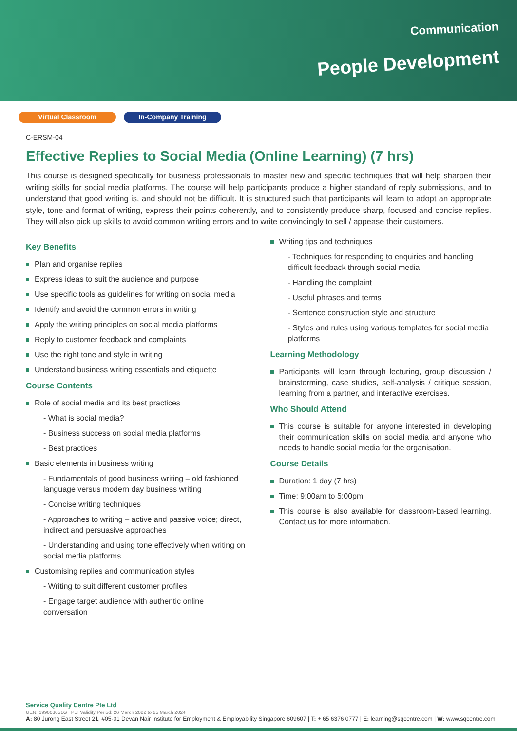Communication
People Development
Virtual Classroom In-Company Training
C-ERSM-04
Effective Replies to Social Media (Online Learning) (7 hrs)
This course is designed specifically for business professionals to master new and specific techniques that will help sharpen their writing skills for social media platforms. The course will help participants produce a higher standard of reply submissions, and to understand that good writing is, and should not be difficult. It is structured such that participants will learn to adopt an appropriate style, tone and format of writing, express their points coherently, and to consistently produce sharp, focused and concise replies. They will also pick up skills to avoid common writing errors and to write convincingly to sell / appease their customers.
Key Benefits
Plan and organise replies
Express ideas to suit the audience and purpose
Use specific tools as guidelines for writing on social media
Identify and avoid the common errors in writing
Apply the writing principles on social media platforms
Reply to customer feedback and complaints
Use the right tone and style in writing
Understand business writing essentials and etiquette
Course Contents
Role of social media and its best practices
- What is social media?
- Business success on social media platforms
- Best practices
Basic elements in business writing
- Fundamentals of good business writing – old fashioned language versus modern day business writing
- Concise writing techniques
- Approaches to writing – active and passive voice; direct, indirect and persuasive approaches
- Understanding and using tone effectively when writing on social media platforms
Customising replies and communication styles
- Writing to suit different customer profiles
- Engage target audience with authentic online conversation
Writing tips and techniques
- Techniques for responding to enquiries and handling difficult feedback through social media
- Handling the complaint
- Useful phrases and terms
- Sentence construction style and structure
- Styles and rules using various templates for social media platforms
Learning Methodology
Participants will learn through lecturing, group discussion / brainstorming, case studies, self-analysis / critique session, learning from a partner, and interactive exercises.
Who Should Attend
This course is suitable for anyone interested in developing their communication skills on social media and anyone who needs to handle social media for the organisation.
Course Details
Duration: 1 day (7 hrs)
Time: 9:00am to 5:00pm
This course is also available for classroom-based learning. Contact us for more information.
Service Quality Centre Pte Ltd
UEN: 199003051G | PEI Validity Period: 26 March 2022 to 25 March 2024
A: 80 Jurong East Street 21, #05-01 Devan Nair Institute for Employment & Employability Singapore 609607 | T: + 65 6376 0777 | E: learning@sqcentre.com | W: www.sqcentre.com